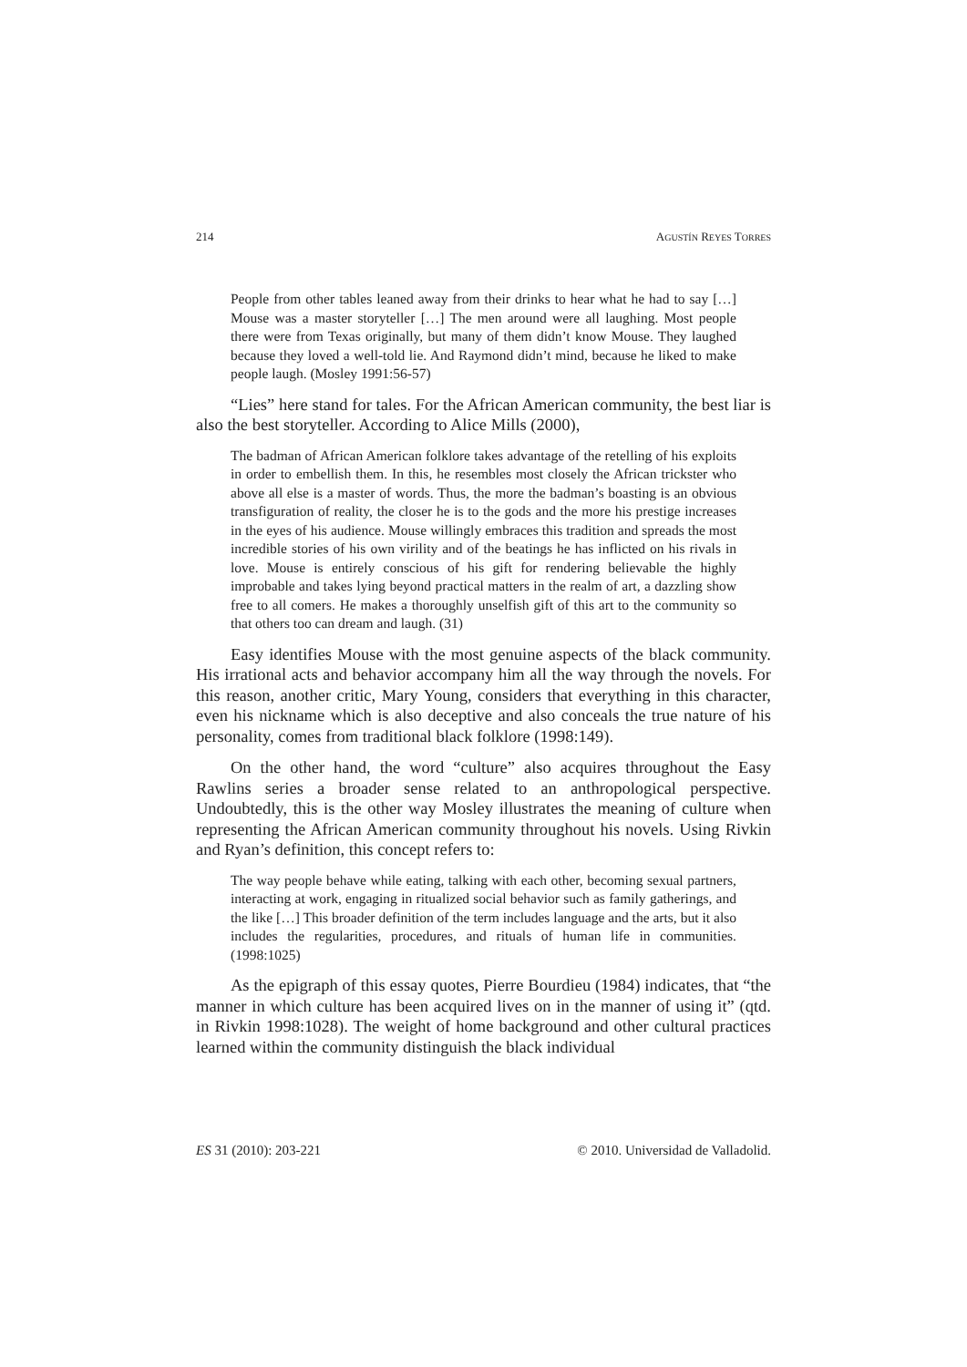214 AGUSTÍN REYES TORRES
People from other tables leaned away from their drinks to hear what he had to say […] Mouse was a master storyteller […] The men around were all laughing. Most people there were from Texas originally, but many of them didn’t know Mouse. They laughed because they loved a well-told lie. And Raymond didn’t mind, because he liked to make people laugh. (Mosley 1991:56-57)
“Lies” here stand for tales. For the African American community, the best liar is also the best storyteller. According to Alice Mills (2000),
The badman of African American folklore takes advantage of the retelling of his exploits in order to embellish them. In this, he resembles most closely the African trickster who above all else is a master of words. Thus, the more the badman’s boasting is an obvious transfiguration of reality, the closer he is to the gods and the more his prestige increases in the eyes of his audience. Mouse willingly embraces this tradition and spreads the most incredible stories of his own virility and of the beatings he has inflicted on his rivals in love. Mouse is entirely conscious of his gift for rendering believable the highly improbable and takes lying beyond practical matters in the realm of art, a dazzling show free to all comers. He makes a thoroughly unselfish gift of this art to the community so that others too can dream and laugh. (31)
Easy identifies Mouse with the most genuine aspects of the black community. His irrational acts and behavior accompany him all the way through the novels. For this reason, another critic, Mary Young, considers that everything in this character, even his nickname which is also deceptive and also conceals the true nature of his personality, comes from traditional black folklore (1998:149).
On the other hand, the word “culture” also acquires throughout the Easy Rawlins series a broader sense related to an anthropological perspective. Undoubtedly, this is the other way Mosley illustrates the meaning of culture when representing the African American community throughout his novels. Using Rivkin and Ryan’s definition, this concept refers to:
The way people behave while eating, talking with each other, becoming sexual partners, interacting at work, engaging in ritualized social behavior such as family gatherings, and the like […] This broader definition of the term includes language and the arts, but it also includes the regularities, procedures, and rituals of human life in communities. (1998:1025)
As the epigraph of this essay quotes, Pierre Bourdieu (1984) indicates, that “the manner in which culture has been acquired lives on in the manner of using it” (qtd. in Rivkin 1998:1028). The weight of home background and other cultural practices learned within the community distinguish the black individual
ES 31 (2010): 203-221 © 2010. Universidad de Valladolid.